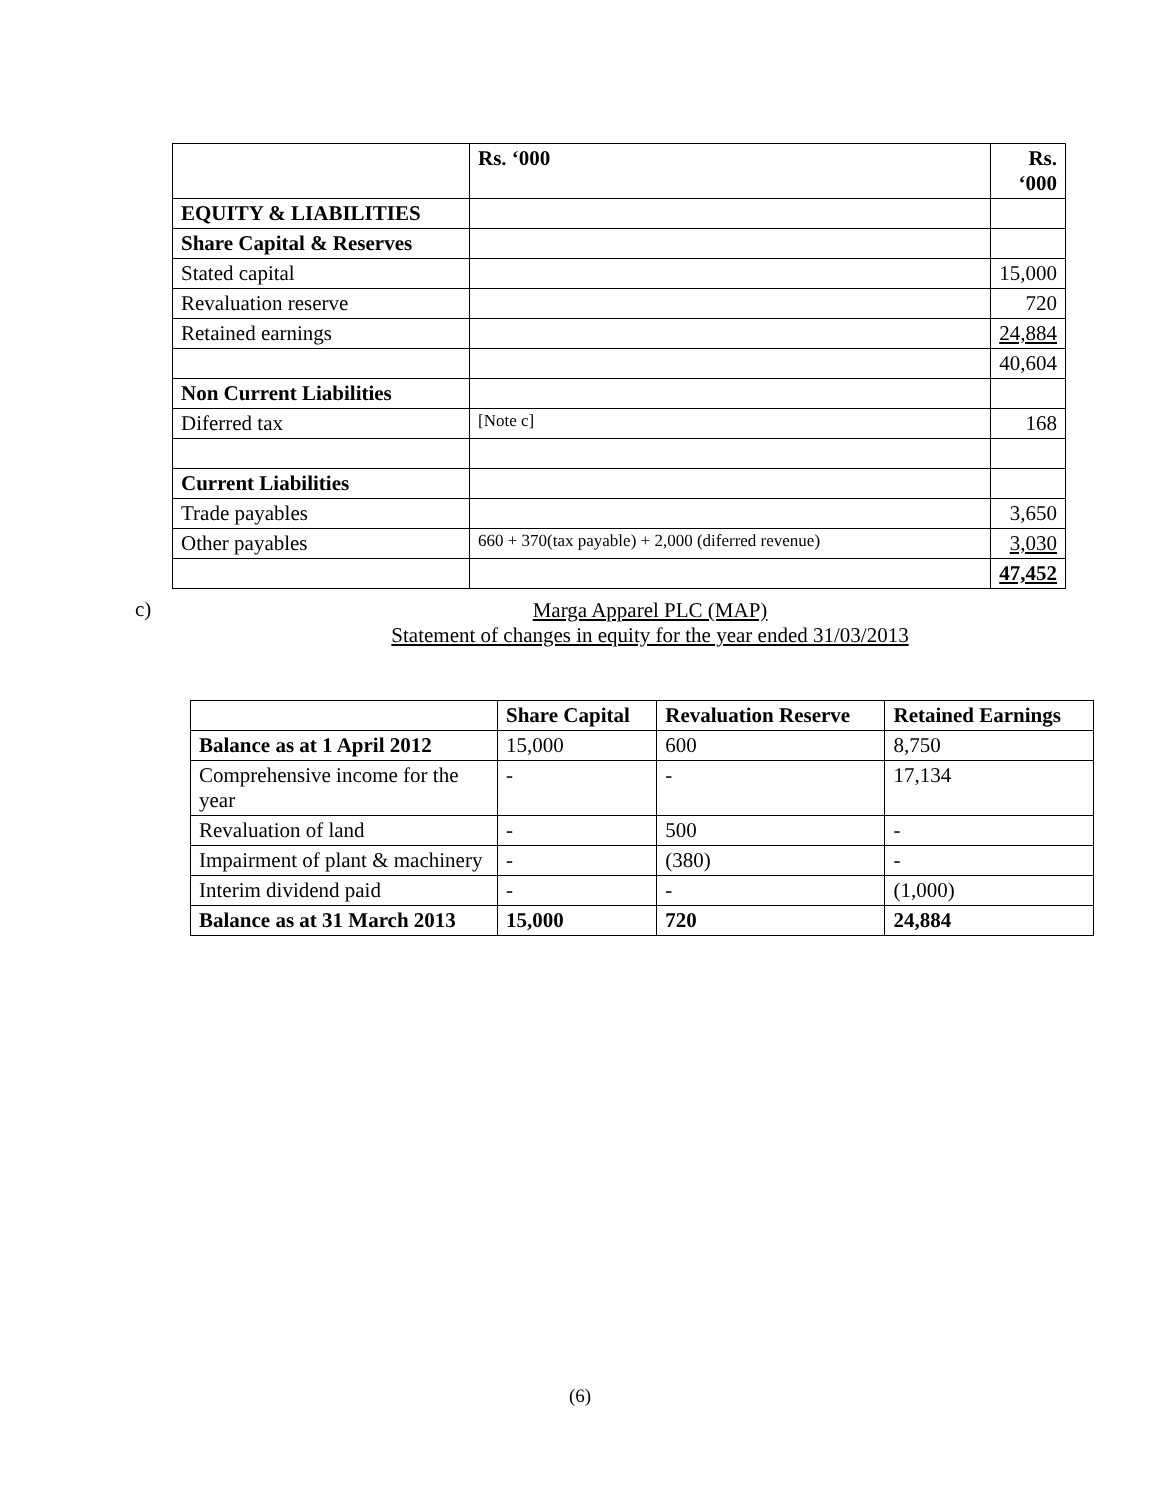| | Rs. ‘000 | Rs. ‘000 |
| EQUITY & LIABILITIES | | |
| Share Capital & Reserves | | |
| Stated capital | | 15,000 |
| Revaluation reserve | | 720 |
| Retained earnings | | 24,884 |
| | | 40,604 |
| Non Current Liabilities | | |
| Diferred tax | [Note c] | 168 |
| Current Liabilities | | |
| Trade payables | | 3,650 |
| Other payables | 660 + 370(tax payable) + 2,000 (diferred revenue) | 3,030 |
| | | 47,452 |
c)
Marga Apparel PLC (MAP)
Statement of changes in equity for the year ended 31/03/2013
| | Share Capital | Revaluation Reserve | Retained Earnings |
| Balance as at 1 April 2012 | 15,000 | 600 | 8,750 |
| Comprehensive income for the year | - | - | 17,134 |
| Revaluation of land | - | 500 | - |
| Impairment of plant & machinery | - | (380) | - |
| Interim dividend paid | - | - | (1,000) |
| Balance as at 31 March 2013 | 15,000 | 720 | 24,884 |
(6)